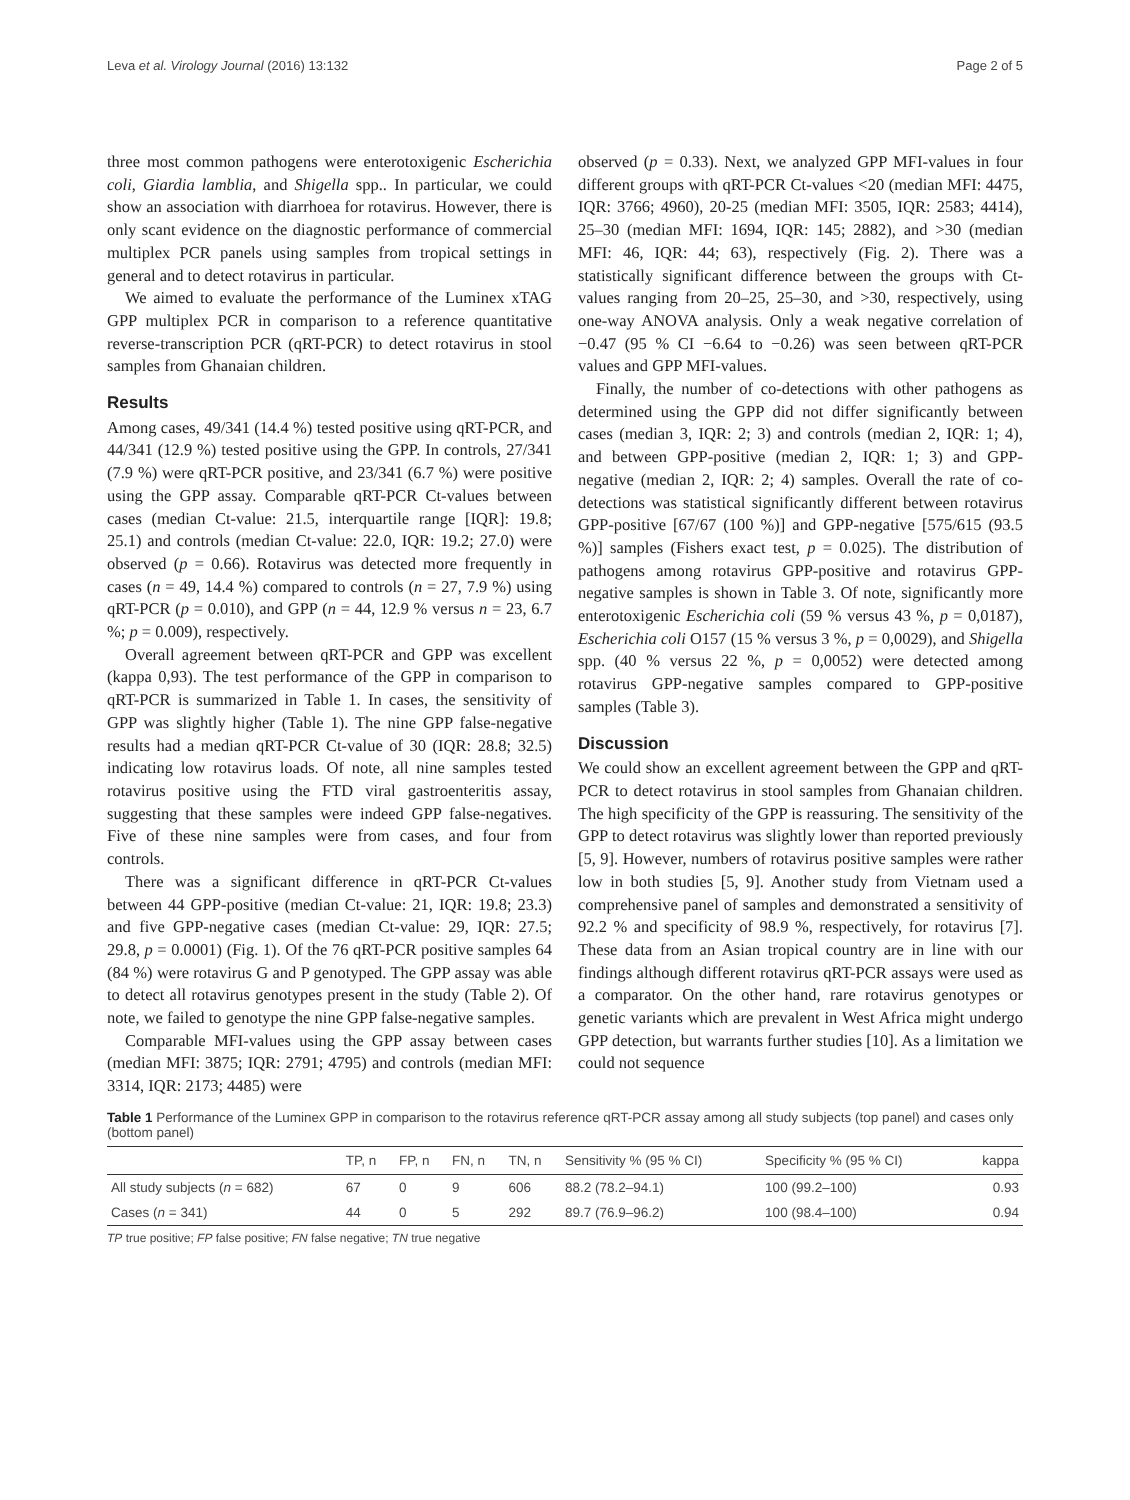Leva et al. Virology Journal (2016) 13:132 Page 2 of 5
three most common pathogens were enterotoxigenic Escherichia coli, Giardia lamblia, and Shigella spp.. In particular, we could show an association with diarrhoea for rotavirus. However, there is only scant evidence on the diagnostic performance of commercial multiplex PCR panels using samples from tropical settings in general and to detect rotavirus in particular.
We aimed to evaluate the performance of the Luminex xTAG GPP multiplex PCR in comparison to a reference quantitative reverse-transcription PCR (qRT-PCR) to detect rotavirus in stool samples from Ghanaian children.
Results
Among cases, 49/341 (14.4 %) tested positive using qRT-PCR, and 44/341 (12.9 %) tested positive using the GPP. In controls, 27/341 (7.9 %) were qRT-PCR positive, and 23/341 (6.7 %) were positive using the GPP assay. Comparable qRT-PCR Ct-values between cases (median Ct-value: 21.5, interquartile range [IQR]: 19.8; 25.1) and controls (median Ct-value: 22.0, IQR: 19.2; 27.0) were observed (p = 0.66). Rotavirus was detected more frequently in cases (n = 49, 14.4 %) compared to controls (n = 27, 7.9 %) using qRT-PCR (p = 0.010), and GPP (n = 44, 12.9 % versus n = 23, 6.7 %; p = 0.009), respectively.
Overall agreement between qRT-PCR and GPP was excellent (kappa 0,93). The test performance of the GPP in comparison to qRT-PCR is summarized in Table 1. In cases, the sensitivity of GPP was slightly higher (Table 1). The nine GPP false-negative results had a median qRT-PCR Ct-value of 30 (IQR: 28.8; 32.5) indicating low rotavirus loads. Of note, all nine samples tested rotavirus positive using the FTD viral gastroenteritis assay, suggesting that these samples were indeed GPP false-negatives. Five of these nine samples were from cases, and four from controls.
There was a significant difference in qRT-PCR Ct-values between 44 GPP-positive (median Ct-value: 21, IQR: 19.8; 23.3) and five GPP-negative cases (median Ct-value: 29, IQR: 27.5; 29.8, p = 0.0001) (Fig. 1). Of the 76 qRT-PCR positive samples 64 (84 %) were rotavirus G and P genotyped. The GPP assay was able to detect all rotavirus genotypes present in the study (Table 2). Of note, we failed to genotype the nine GPP false-negative samples.
Comparable MFI-values using the GPP assay between cases (median MFI: 3875; IQR: 2791; 4795) and controls (median MFI: 3314, IQR: 2173; 4485) were
observed (p = 0.33). Next, we analyzed GPP MFI-values in four different groups with qRT-PCR Ct-values <20 (median MFI: 4475, IQR: 3766; 4960), 20-25 (median MFI: 3505, IQR: 2583; 4414), 25–30 (median MFI: 1694, IQR: 145; 2882), and >30 (median MFI: 46, IQR: 44; 63), respectively (Fig. 2). There was a statistically significant difference between the groups with Ct-values ranging from 20–25, 25–30, and >30, respectively, using one-way ANOVA analysis. Only a weak negative correlation of −0.47 (95 % CI −6.64 to −0.26) was seen between qRT-PCR values and GPP MFI-values.
Finally, the number of co-detections with other pathogens as determined using the GPP did not differ significantly between cases (median 3, IQR: 2; 3) and controls (median 2, IQR: 1; 4), and between GPP-positive (median 2, IQR: 1; 3) and GPP-negative (median 2, IQR: 2; 4) samples. Overall the rate of co-detections was statistical significantly different between rotavirus GPP-positive [67/67 (100 %)] and GPP-negative [575/615 (93.5 %)] samples (Fishers exact test, p = 0.025). The distribution of pathogens among rotavirus GPP-positive and rotavirus GPP-negative samples is shown in Table 3. Of note, significantly more enterotoxigenic Escherichia coli (59 % versus 43 %, p = 0,0187), Escherichia coli O157 (15 % versus 3 %, p = 0,0029), and Shigella spp. (40 % versus 22 %, p = 0,0052) were detected among rotavirus GPP-negative samples compared to GPP-positive samples (Table 3).
Discussion
We could show an excellent agreement between the GPP and qRT-PCR to detect rotavirus in stool samples from Ghanaian children. The high specificity of the GPP is reassuring. The sensitivity of the GPP to detect rotavirus was slightly lower than reported previously [5, 9]. However, numbers of rotavirus positive samples were rather low in both studies [5, 9]. Another study from Vietnam used a comprehensive panel of samples and demonstrated a sensitivity of 92.2 % and specificity of 98.9 %, respectively, for rotavirus [7]. These data from an Asian tropical country are in line with our findings although different rotavirus qRT-PCR assays were used as a comparator. On the other hand, rare rotavirus genotypes or genetic variants which are prevalent in West Africa might undergo GPP detection, but warrants further studies [10]. As a limitation we could not sequence
Table 1 Performance of the Luminex GPP in comparison to the rotavirus reference qRT-PCR assay among all study subjects (top panel) and cases only (bottom panel)
| | TP, n | FP, n | FN, n | TN, n | Sensitivity % (95 % CI) | Specificity % (95 % CI) | kappa |
| --- | --- | --- | --- | --- | --- | --- | --- |
| All study subjects ( n = 682) | 67 | 0 | 9 | 606 | 88.2 (78.2–94.1) | 100 (99.2–100) | 0.93 |
| Cases ( n = 341) | 44 | 0 | 5 | 292 | 89.7 (76.9–96.2) | 100 (98.4–100) | 0.94 |
TP true positive; FP false positive; FN false negative; TN true negative